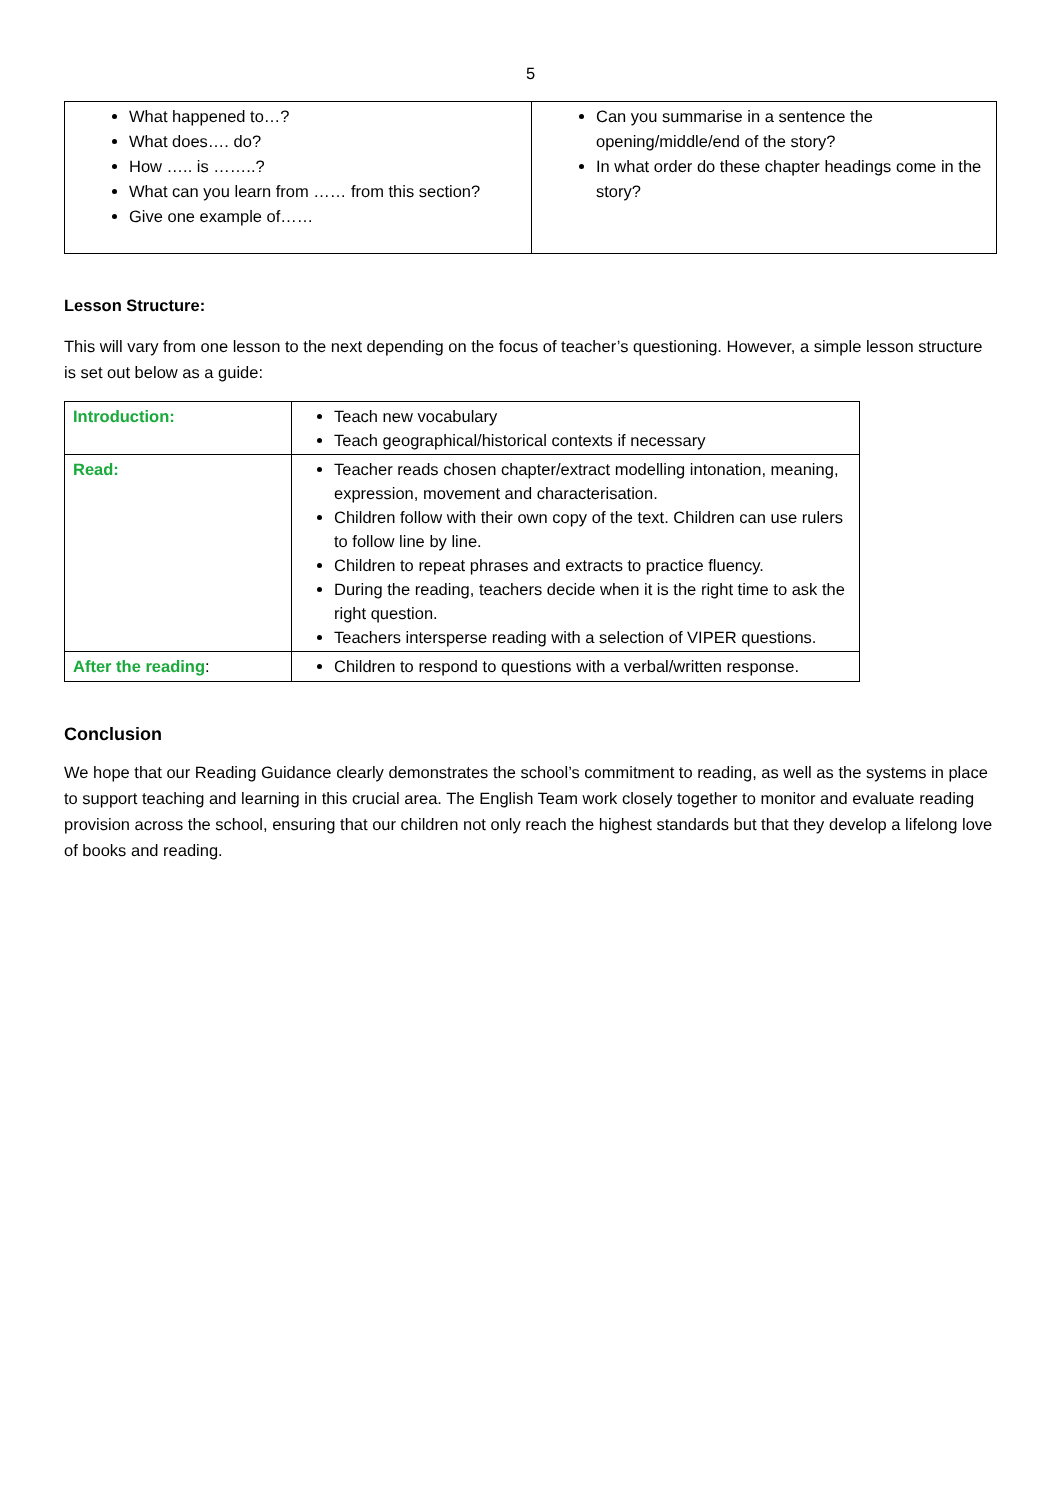5
| What happened to…? What does…. do? How ….. is ……..? What can you learn from …… from this section? Give one example of…… | Can you summarise in a sentence the opening/middle/end of the story? In what order do these chapter headings come in the story? |
Lesson Structure:
This will vary from one lesson to the next depending on the focus of teacher’s questioning. However, a simple lesson structure is set out below as a guide:
| Introduction: | Teach new vocabulary Teach geographical/historical contexts if necessary |
| Read: | Teacher reads chosen chapter/extract modelling intonation, meaning, expression, movement and characterisation. Children follow with their own copy of the text. Children can use rulers to follow line by line. Children to repeat phrases and extracts to practice fluency. During the reading, teachers decide when it is the right time to ask the right question. Teachers intersperse reading with a selection of VIPER questions. |
| After the reading : | Children to respond to questions with a verbal/written response. |
Conclusion
We hope that our Reading Guidance clearly demonstrates the school’s commitment to reading, as well as the systems in place to support teaching and learning in this crucial area. The English Team work closely together to monitor and evaluate reading provision across the school, ensuring that our children not only reach the highest standards but that they develop a lifelong love of books and reading.